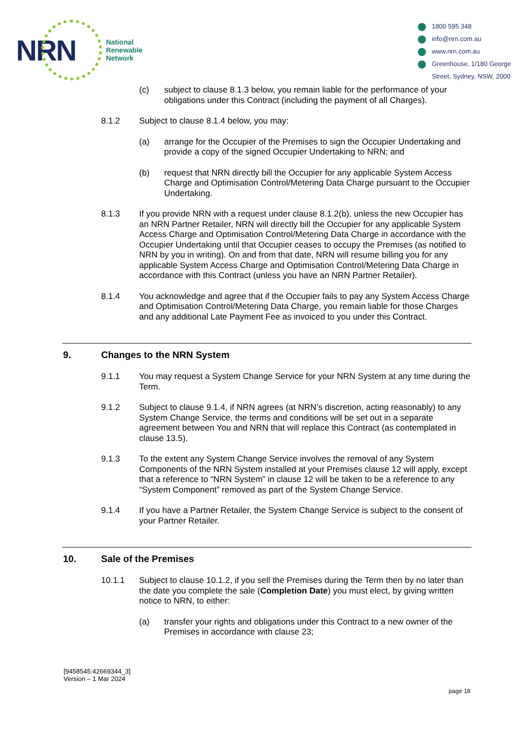NRN
National
Renewable
Network
1800 595 348
info@nrn.com.au
www.nrn.com.au
Greenhouse, 1/180 George
Street, Sydney, NSW, 2000
(c) subject to clause 8.1.3 below, you remain liable for the performance of your obligations under this Contract (including the payment of all Charges).
8.1.2 Subject to clause 8.1.4 below, you may:
(a) arrange for the Occupier of the Premises to sign the Occupier Undertaking and provide a copy of the signed Occupier Undertaking to NRN; and
(b) request that NRN directly bill the Occupier for any applicable System Access Charge and Optimisation Control/Metering Data Charge pursuant to the Occupier Undertaking.
8.1.3 If you provide NRN with a request under clause 8.1.2(b), unless the new Occupier has an NRN Partner Retailer, NRN will directly bill the Occupier for any applicable System Access Charge and Optimisation Control/Metering Data Charge in accordance with the Occupier Undertaking until that Occupier ceases to occupy the Premises (as notified to NRN by you in writing). On and from that date, NRN will resume billing you for any applicable System Access Charge and Optimisation Control/Metering Data Charge in accordance with this Contract (unless you have an NRN Partner Retailer).
8.1.4 You acknowledge and agree that if the Occupier fails to pay any System Access Charge and Optimisation Control/Metering Data Charge, you remain liable for those Charges and any additional Late Payment Fee as invoiced to you under this Contract.
9. Changes to the NRN System
9.1.1 You may request a System Change Service for your NRN System at any time during the Term.
9.1.2 Subject to clause 9.1.4, if NRN agrees (at NRN’s discretion, acting reasonably) to any System Change Service, the terms and conditions will be set out in a separate agreement between You and NRN that will replace this Contract (as contemplated in clause 13.5).
9.1.3 To the extent any System Change Service involves the removal of any System Components of the NRN System installed at your Premises clause 12 will apply, except that a reference to “NRN System” in clause 12 will be taken to be a reference to any “System Component” removed as part of the System Change Service.
9.1.4 If you have a Partner Retailer, the System Change Service is subject to the consent of your Partner Retailer.
10. Sale of the Premises
10.1.1 Subject to clause 10.1.2, if you sell the Premises during the Term then by no later than the date you complete the sale (Completion Date) you must elect, by giving written notice to NRN, to either:
(a) transfer your rights and obligations under this Contract to a new owner of the Premises in accordance with clause 23;
[9458545:42669344_3]
Version – 1 Mar 2024
page 18